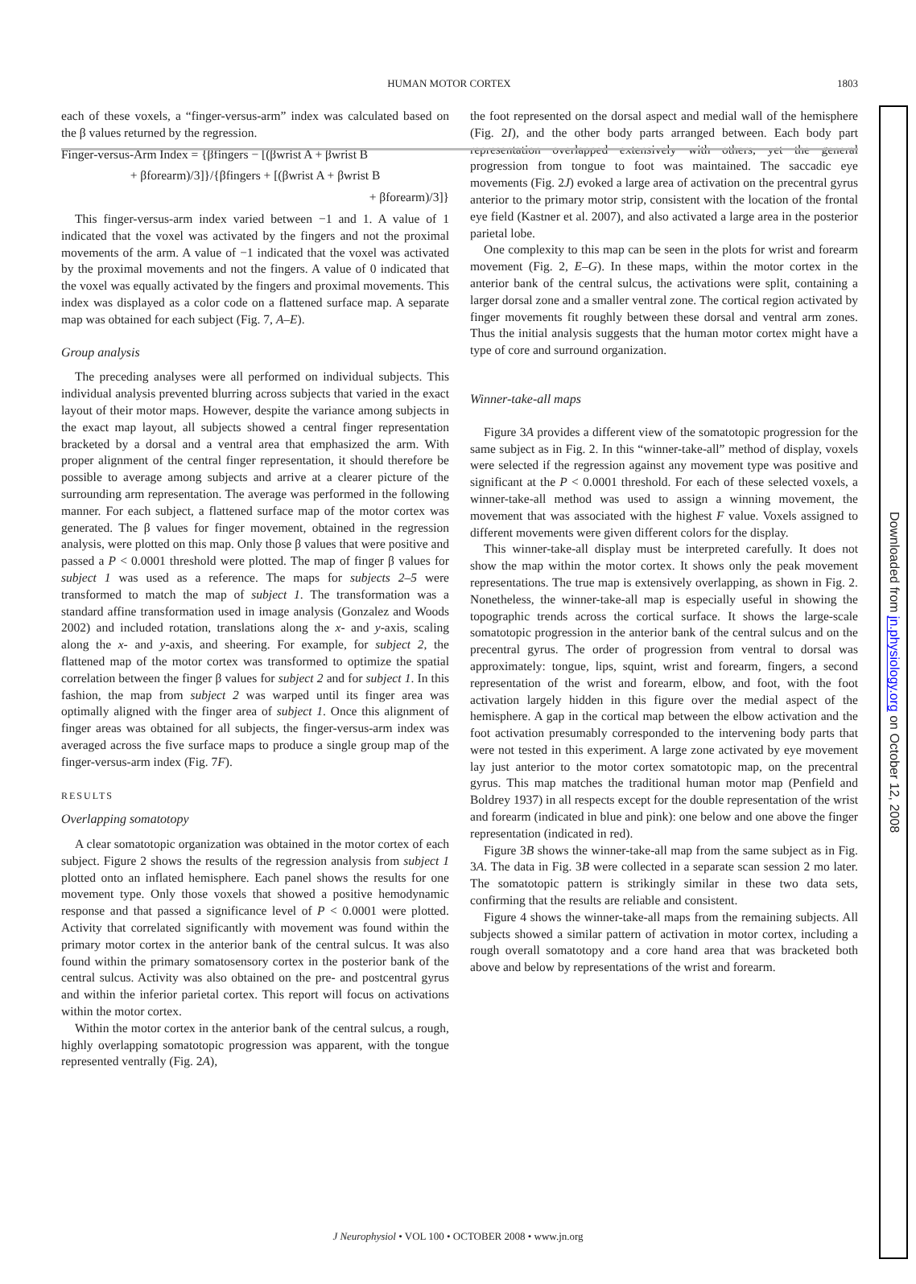HUMAN MOTOR CORTEX 1803
each of these voxels, a “finger-versus-arm” index was calculated based on the β values returned by the regression.
Finger-versus-Arm Index = {βfingers − [(βwrist A + βwrist B
+ βforearm)/3]}/{βfingers + [(βwrist A + βwrist B
+ βforearm)/3]}
This finger-versus-arm index varied between −1 and 1. A value of 1 indicated that the voxel was activated by the fingers and not the proximal movements of the arm. A value of −1 indicated that the voxel was activated by the proximal movements and not the fingers. A value of 0 indicated that the voxel was equally activated by the fingers and proximal movements. This index was displayed as a color code on a flattened surface map. A separate map was obtained for each subject (Fig. 7, A–E).
Group analysis
The preceding analyses were all performed on individual subjects. This individual analysis prevented blurring across subjects that varied in the exact layout of their motor maps. However, despite the variance among subjects in the exact map layout, all subjects showed a central finger representation bracketed by a dorsal and a ventral area that emphasized the arm. With proper alignment of the central finger representation, it should therefore be possible to average among subjects and arrive at a clearer picture of the surrounding arm representation. The average was performed in the following manner. For each subject, a flattened surface map of the motor cortex was generated. The β values for finger movement, obtained in the regression analysis, were plotted on this map. Only those β values that were positive and passed a P < 0.0001 threshold were plotted. The map of finger β values for subject 1 was used as a reference. The maps for subjects 2–5 were transformed to match the map of subject 1. The transformation was a standard affine transformation used in image analysis (Gonzalez and Woods 2002) and included rotation, translations along the x- and y-axis, scaling along the x- and y-axis, and sheering. For example, for subject 2, the flattened map of the motor cortex was transformed to optimize the spatial correlation between the finger β values for subject 2 and for subject 1. In this fashion, the map from subject 2 was warped until its finger area was optimally aligned with the finger area of subject 1. Once this alignment of finger areas was obtained for all subjects, the finger-versus-arm index was averaged across the five surface maps to produce a single group map of the finger-versus-arm index (Fig. 7F).
RESULTS
Overlapping somatotopy
A clear somatotopic organization was obtained in the motor cortex of each subject. Figure 2 shows the results of the regression analysis from subject 1 plotted onto an inflated hemisphere. Each panel shows the results for one movement type. Only those voxels that showed a positive hemodynamic response and that passed a significance level of P < 0.0001 were plotted. Activity that correlated significantly with movement was found within the primary motor cortex in the anterior bank of the central sulcus. It was also found within the primary somatosensory cortex in the posterior bank of the central sulcus. Activity was also obtained on the pre- and postcentral gyrus and within the inferior parietal cortex. This report will focus on activations within the motor cortex.
Within the motor cortex in the anterior bank of the central sulcus, a rough, highly overlapping somatotopic progression was apparent, with the tongue represented ventrally (Fig. 2A),
the foot represented on the dorsal aspect and medial wall of the hemisphere (Fig. 2I), and the other body parts arranged between. Each body part representation overlapped extensively with others, yet the general progression from tongue to foot was maintained. The saccadic eye movements (Fig. 2J) evoked a large area of activation on the precentral gyrus anterior to the primary motor strip, consistent with the location of the frontal eye field (Kastner et al. 2007), and also activated a large area in the posterior parietal lobe.
One complexity to this map can be seen in the plots for wrist and forearm movement (Fig. 2, E–G). In these maps, within the motor cortex in the anterior bank of the central sulcus, the activations were split, containing a larger dorsal zone and a smaller ventral zone. The cortical region activated by finger movements fit roughly between these dorsal and ventral arm zones. Thus the initial analysis suggests that the human motor cortex might have a type of core and surround organization.
Winner-take-all maps
Figure 3A provides a different view of the somatotopic progression for the same subject as in Fig. 2. In this “winner-take-all” method of display, voxels were selected if the regression against any movement type was positive and significant at the P < 0.0001 threshold. For each of these selected voxels, a winner-take-all method was used to assign a winning movement, the movement that was associated with the highest F value. Voxels assigned to different movements were given different colors for the display.
This winner-take-all display must be interpreted carefully. It does not show the map within the motor cortex. It shows only the peak movement representations. The true map is extensively overlapping, as shown in Fig. 2. Nonetheless, the winner-take-all map is especially useful in showing the topographic trends across the cortical surface. It shows the large-scale somatotopic progression in the anterior bank of the central sulcus and on the precentral gyrus. The order of progression from ventral to dorsal was approximately: tongue, lips, squint, wrist and forearm, fingers, a second representation of the wrist and forearm, elbow, and foot, with the foot activation largely hidden in this figure over the medial aspect of the hemisphere. A gap in the cortical map between the elbow activation and the foot activation presumably corresponded to the intervening body parts that were not tested in this experiment. A large zone activated by eye movement lay just anterior to the motor cortex somatotopic map, on the precentral gyrus. This map matches the traditional human motor map (Penfield and Boldrey 1937) in all respects except for the double representation of the wrist and forearm (indicated in blue and pink): one below and one above the finger representation (indicated in red).
Figure 3B shows the winner-take-all map from the same subject as in Fig. 3A. The data in Fig. 3B were collected in a separate scan session 2 mo later. The somatotopic pattern is strikingly similar in these two data sets, confirming that the results are reliable and consistent.
Figure 4 shows the winner-take-all maps from the remaining subjects. All subjects showed a similar pattern of activation in motor cortex, including a rough overall somatotopy and a core hand area that was bracketed both above and below by representations of the wrist and forearm.
J Neurophysiol • VOL 100 • OCTOBER 2008 • www.jn.org
Downloaded from jn.physiology.org on October 12, 2008